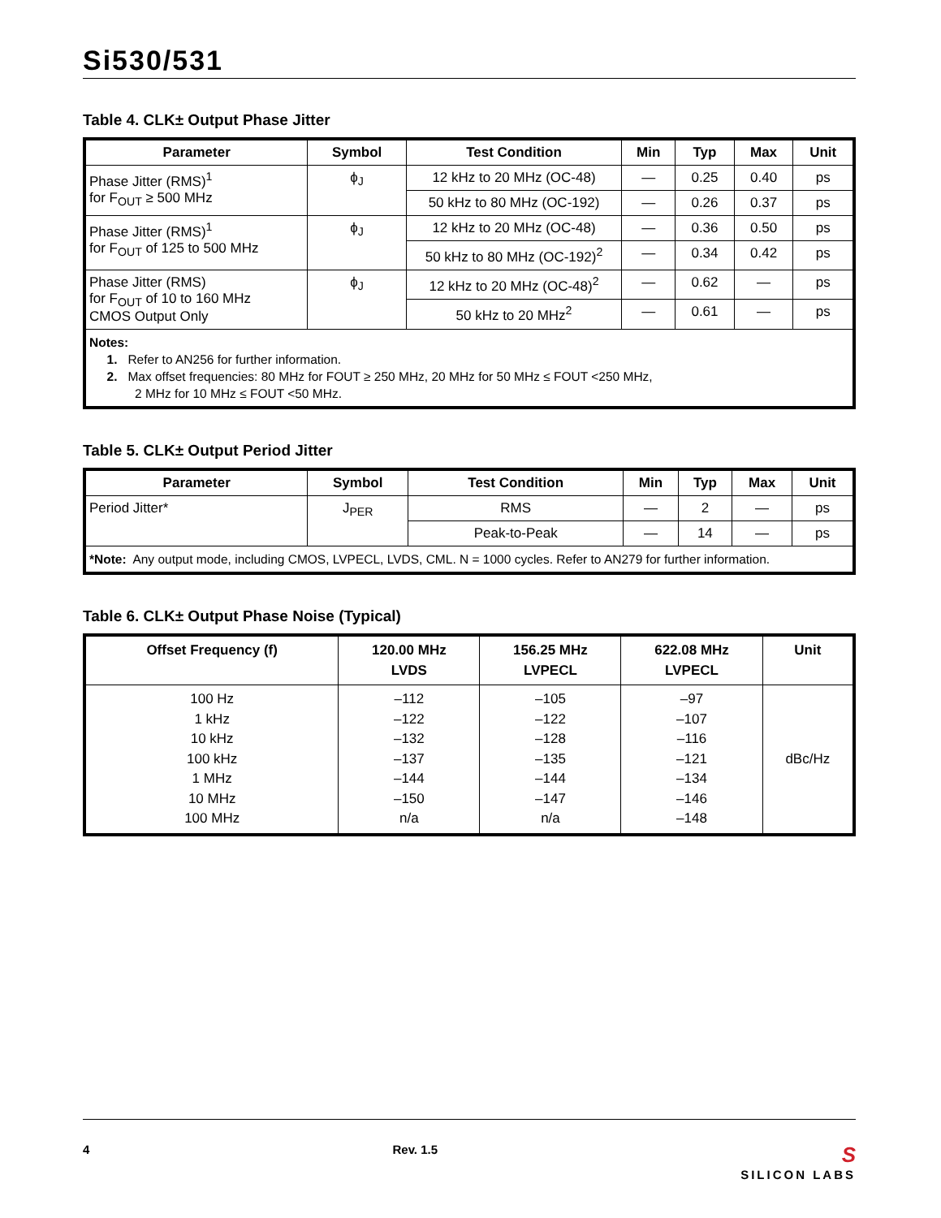Si530/531
Table 4. CLK± Output Phase Jitter
| Parameter | Symbol | Test Condition | Min | Typ | Max | Unit |
| --- | --- | --- | --- | --- | --- | --- |
| Phase Jitter (RMS)<sup>1</sup> for F<sub>OUT</sub> ≥ 500 MHz | ϕ<sub>J</sub> | 12 kHz to 20 MHz (OC-48) | — | 0.25 | 0.40 | ps |
| | | 50 kHz to 80 MHz (OC-192) | — | 0.26 | 0.37 | ps |
| Phase Jitter (RMS)<sup>1</sup> for F<sub>OUT</sub> of 125 to 500 MHz | ϕ<sub>J</sub> | 12 kHz to 20 MHz (OC-48) | — | 0.36 | 0.50 | ps |
| | | 50 kHz to 80 MHz (OC-192)<sup>2</sup> | — | 0.34 | 0.42 | ps |
| Phase Jitter (RMS) for F<sub>OUT</sub> of 10 to 160 MHz CMOS Output Only | ϕ<sub>J</sub> | 12 kHz to 20 MHz (OC-48)<sup>2</sup> | — | 0.62 | — | ps |
| | | 50 kHz to 20 MHz<sup>2</sup> | — | 0.61 | — | ps |
| Notes: 1. Refer to AN256 for further information. 2. Max offset frequencies: 80 MHz for FOUT ≥ 250 MHz, 20 MHz for 50 MHz ≤ FOUT <250 MHz, 2 MHz for 10 MHz ≤ FOUT <50 MHz. | | | | | | |
Table 5. CLK± Output Period Jitter
| Parameter | Symbol | Test Condition | Min | Typ | Max | Unit |
| --- | --- | --- | --- | --- | --- | --- |
| Period Jitter* | J<sub>PER</sub> | RMS | — | 2 | — | ps |
| | | Peak-to-Peak | — | 14 | — | ps |
| *Note: Any output mode, including CMOS, LVPECL, LVDS, CML. N = 1000 cycles. Refer to AN279 for further information. | | | | | | |
Table 6. CLK± Output Phase Noise (Typical)
| Offset Frequency (f) | 120.00 MHz LVDS | 156.25 MHz LVPECL | 622.08 MHz LVPECL | Unit |
| --- | --- | --- | --- | --- |
| 100 Hz 1 kHz 10 kHz 100 kHz 1 MHz 10 MHz 100 MHz | –112 –122 –132 –137 –144 –150 n/a | –105 –122 –128 –135 –144 –147 n/a | –97 –107 –116 –121 –134 –146 –148 | dBc/Hz |
4 Rev. 1.5
S
SILICON LABS